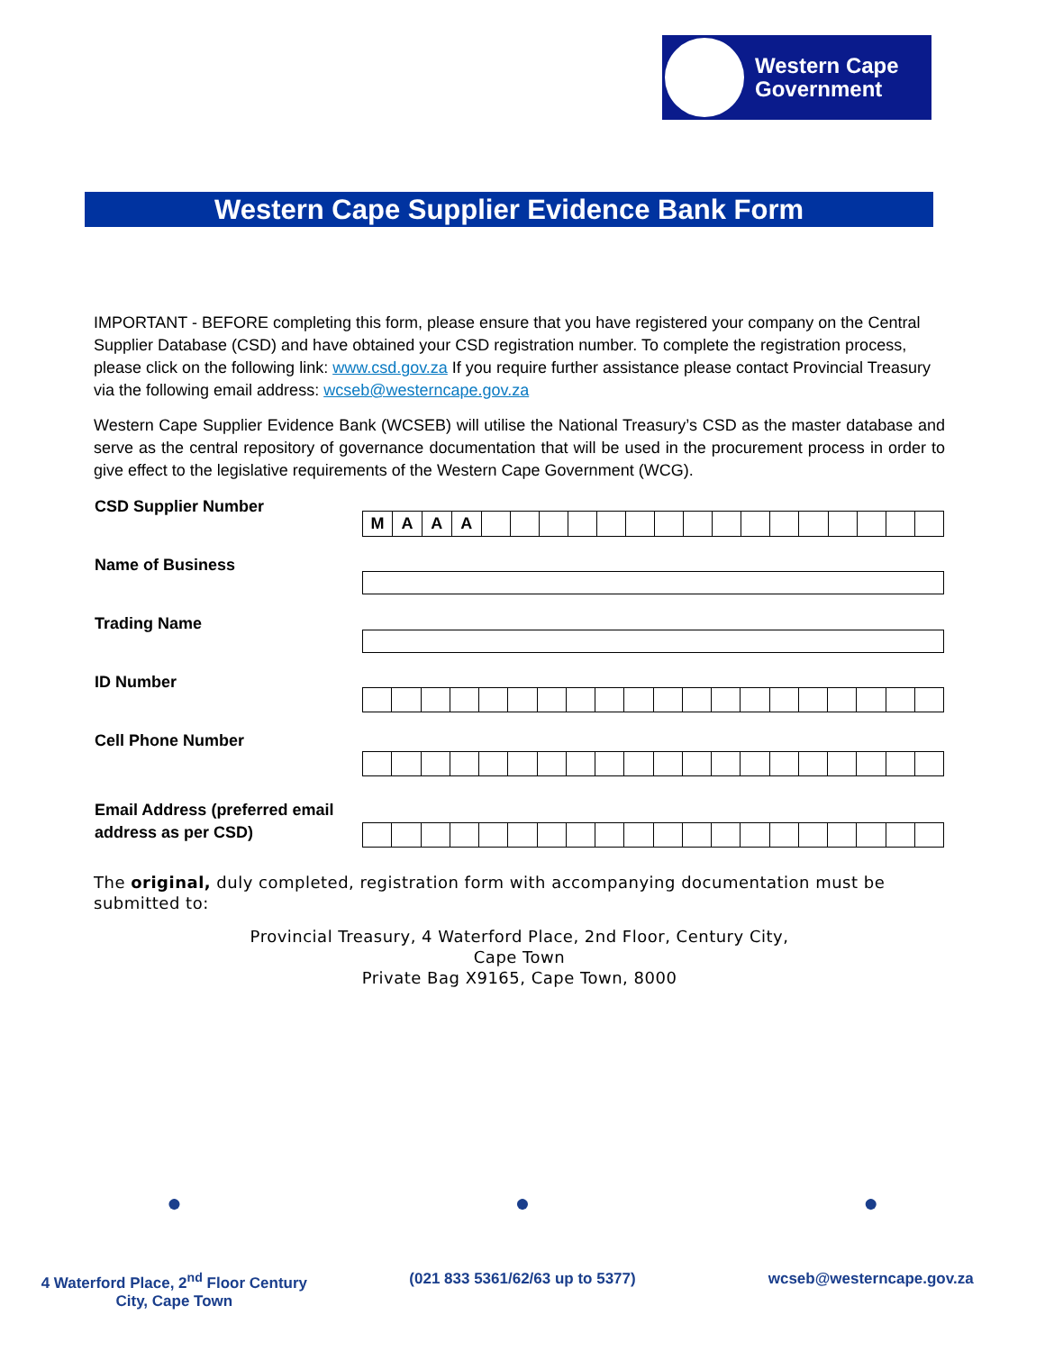Western Cape
Government
Western Cape Supplier Evidence Bank Form
IMPORTANT - BEFORE completing this form, please ensure that you have registered your company on the Central Supplier Database (CSD) and have obtained your CSD registration number. To complete the registration process, please click on the following link: www.csd.gov.za If you require further assistance please contact Provincial Treasury via the following email address: wcseb@westerncape.gov.za
Western Cape Supplier Evidence Bank (WCSEB) will utilise the National Treasury’s CSD as the master database and serve as the central repository of governance documentation that will be used in the procurement process in order to give effect to the legislative requirements of the Western Cape Government (WCG).
| CSD Supplier Number | / M / A / A / A / / / / / / / / / / / / / / / / / |
| Name of Business | |
| Trading Name | |
| ID Number | |
| Cell Phone Number | |
| Email Address (preferred email address as per CSD) | |
The original, duly completed, registration form with accompanying documentation must be submitted to:
Provincial Treasury, 4 Waterford Place, 2nd Floor, Century City,
Cape Town
Private Bag X9165, Cape Town, 8000
●
4 Waterford Place, 2<sup>nd</sup> Floor Century
City, Cape Town
●
(021 833 5361/62/63 up to 5377)
●
wcseb@westerncape.gov.za